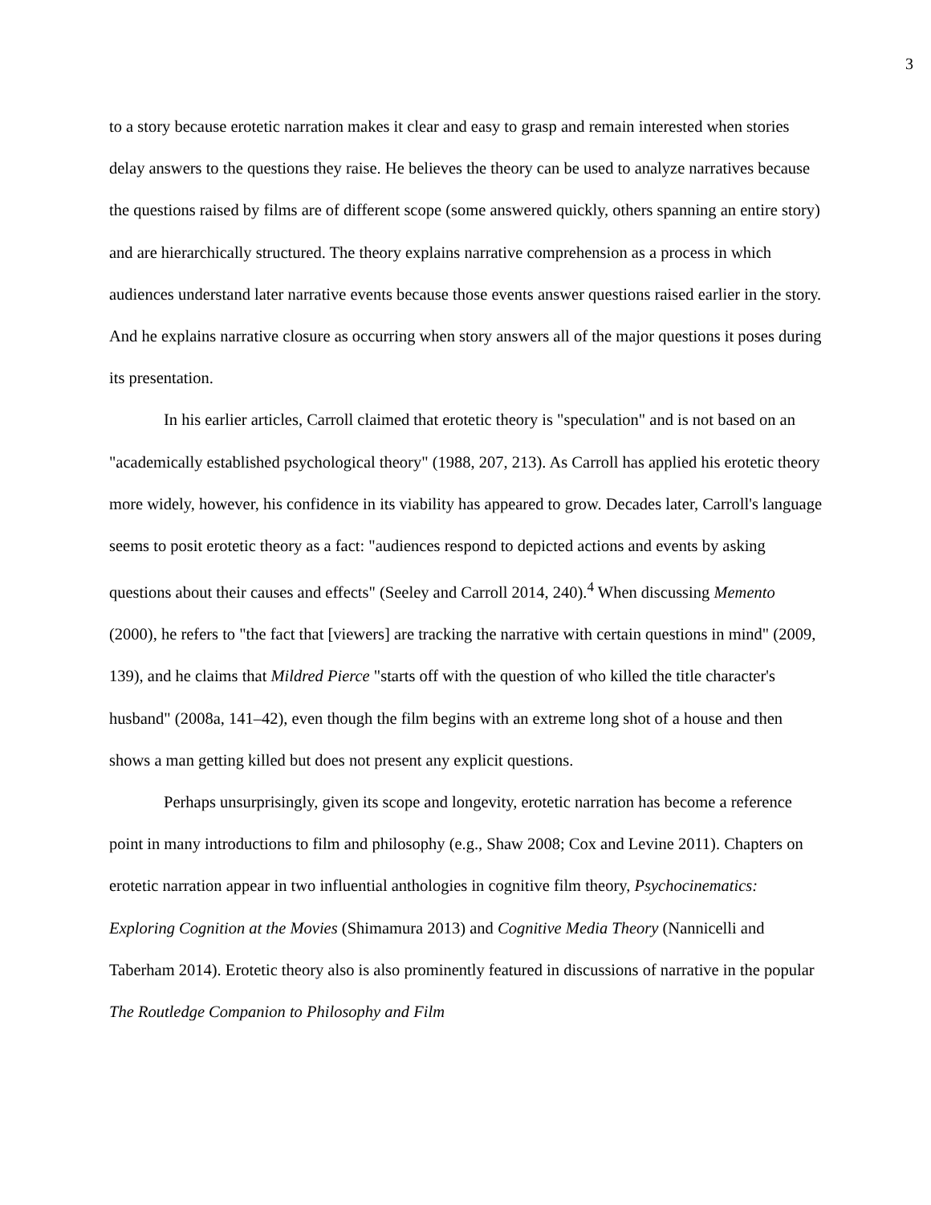3
to a story because erotetic narration makes it clear and easy to grasp and remain interested when stories delay answers to the questions they raise. He believes the theory can be used to analyze narratives because the questions raised by films are of different scope (some answered quickly, others spanning an entire story) and are hierarchically structured. The theory explains narrative comprehension as a process in which audiences understand later narrative events because those events answer questions raised earlier in the story. And he explains narrative closure as occurring when story answers all of the major questions it poses during its presentation.
In his earlier articles, Carroll claimed that erotetic theory is "speculation" and is not based on an "academically established psychological theory" (1988, 207, 213). As Carroll has applied his erotetic theory more widely, however, his confidence in its viability has appeared to grow. Decades later, Carroll's language seems to posit erotetic theory as a fact: "audiences respond to depicted actions and events by asking questions about their causes and effects" (Seeley and Carroll 2014, 240).<sup>4</sup> When discussing Memento (2000), he refers to "the fact that [viewers] are tracking the narrative with certain questions in mind" (2009, 139), and he claims that Mildred Pierce "starts off with the question of who killed the title character's husband" (2008a, 141–42), even though the film begins with an extreme long shot of a house and then shows a man getting killed but does not present any explicit questions.
Perhaps unsurprisingly, given its scope and longevity, erotetic narration has become a reference point in many introductions to film and philosophy (e.g., Shaw 2008; Cox and Levine 2011). Chapters on erotetic narration appear in two influential anthologies in cognitive film theory, Psychocinematics: Exploring Cognition at the Movies (Shimamura 2013) and Cognitive Media Theory (Nannicelli and Taberham 2014). Erotetic theory also is also prominently featured in discussions of narrative in the popular The Routledge Companion to Philosophy and Film